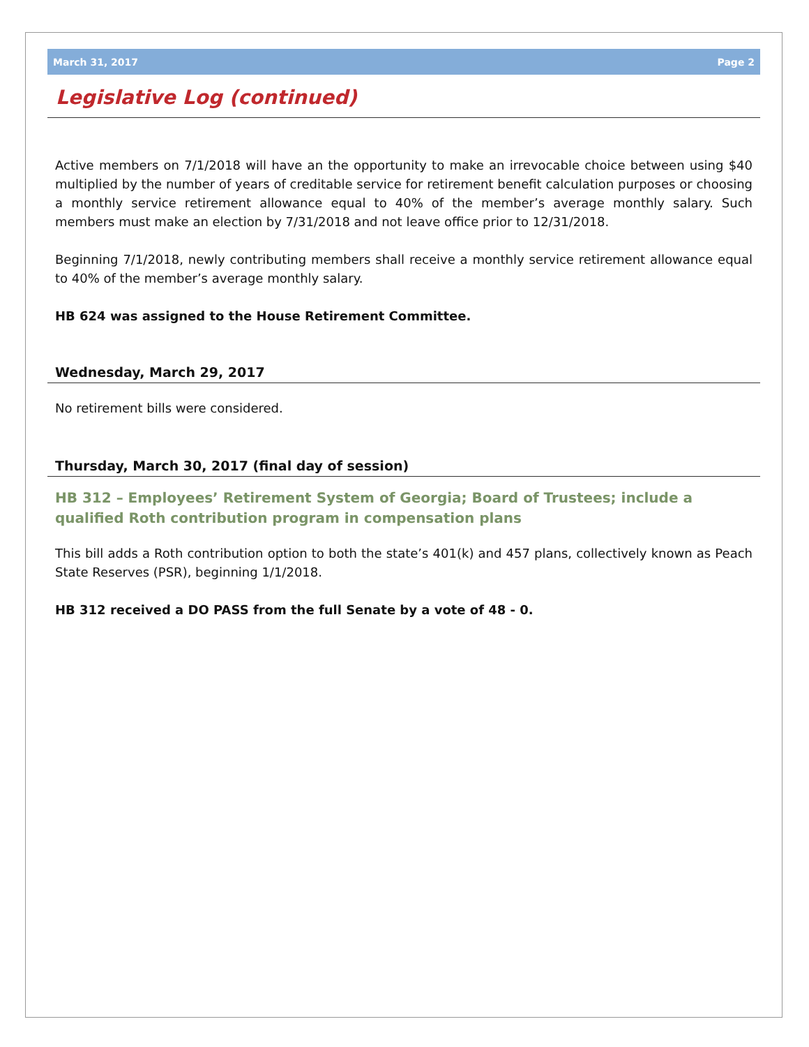March 31, 2017 Page 2
Legislative Log (continued)
Active members on 7/1/2018 will have an the opportunity to make an irrevocable choice between using $40 multiplied by the number of years of creditable service for retirement benefit calculation purposes or choosing a monthly service retirement allowance equal to 40% of the member’s average monthly salary. Such members must make an election by 7/31/2018 and not leave office prior to 12/31/2018.
Beginning 7/1/2018, newly contributing members shall receive a monthly service retirement allowance equal to 40% of the member’s average monthly salary.
HB 624 was assigned to the House Retirement Committee.
Wednesday, March 29, 2017
No retirement bills were considered.
Thursday, March 30, 2017 (final day of session)
HB 312 – Employees’ Retirement System of Georgia; Board of Trustees; include a qualified Roth contribution program in compensation plans
This bill adds a Roth contribution option to both the state’s 401(k) and 457 plans, collectively known as Peach State Reserves (PSR), beginning 1/1/2018.
HB 312 received a DO PASS from the full Senate by a vote of 48 - 0.